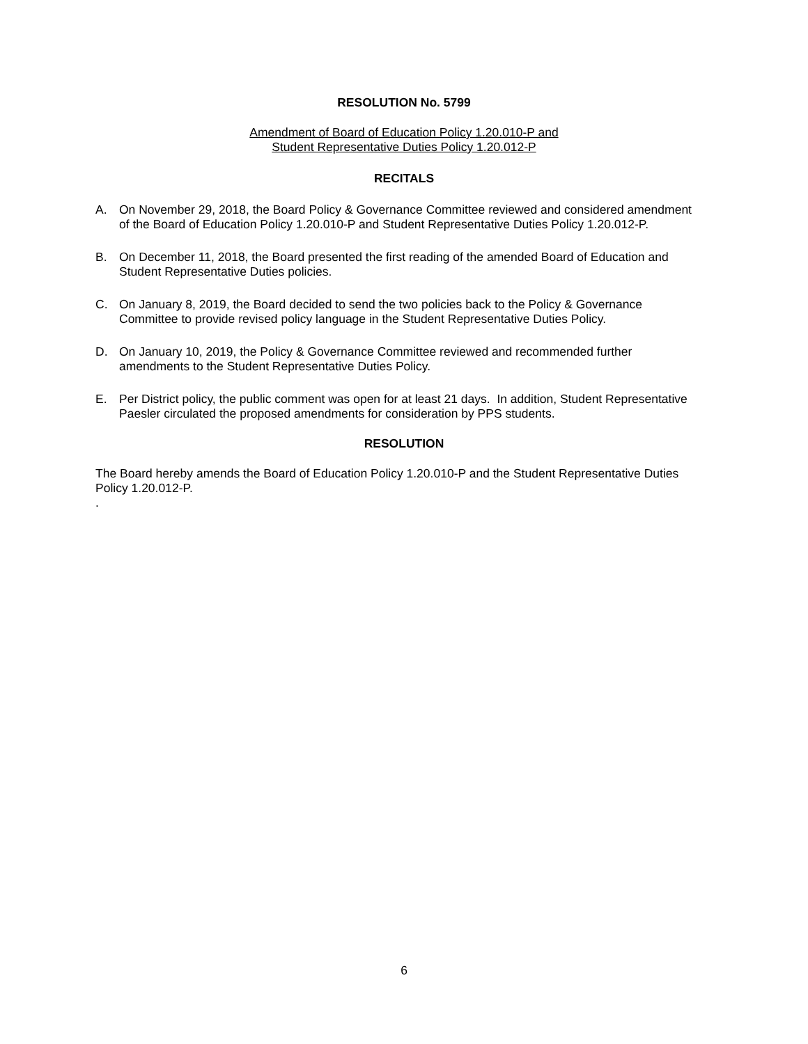RESOLUTION No. 5799
Amendment of Board of Education Policy 1.20.010-P and
Student Representative Duties Policy 1.20.012-P
RECITALS
A. On November 29, 2018, the Board Policy & Governance Committee reviewed and considered amendment of the Board of Education Policy 1.20.010-P and Student Representative Duties Policy 1.20.012-P.
B. On December 11, 2018, the Board presented the first reading of the amended Board of Education and Student Representative Duties policies.
C. On January 8, 2019, the Board decided to send the two policies back to the Policy & Governance Committee to provide revised policy language in the Student Representative Duties Policy.
D. On January 10, 2019, the Policy & Governance Committee reviewed and recommended further amendments to the Student Representative Duties Policy.
E. Per District policy, the public comment was open for at least 21 days. In addition, Student Representative Paesler circulated the proposed amendments for consideration by PPS students.
RESOLUTION
The Board hereby amends the Board of Education Policy 1.20.010-P and the Student Representative Duties Policy 1.20.012-P.
.
6